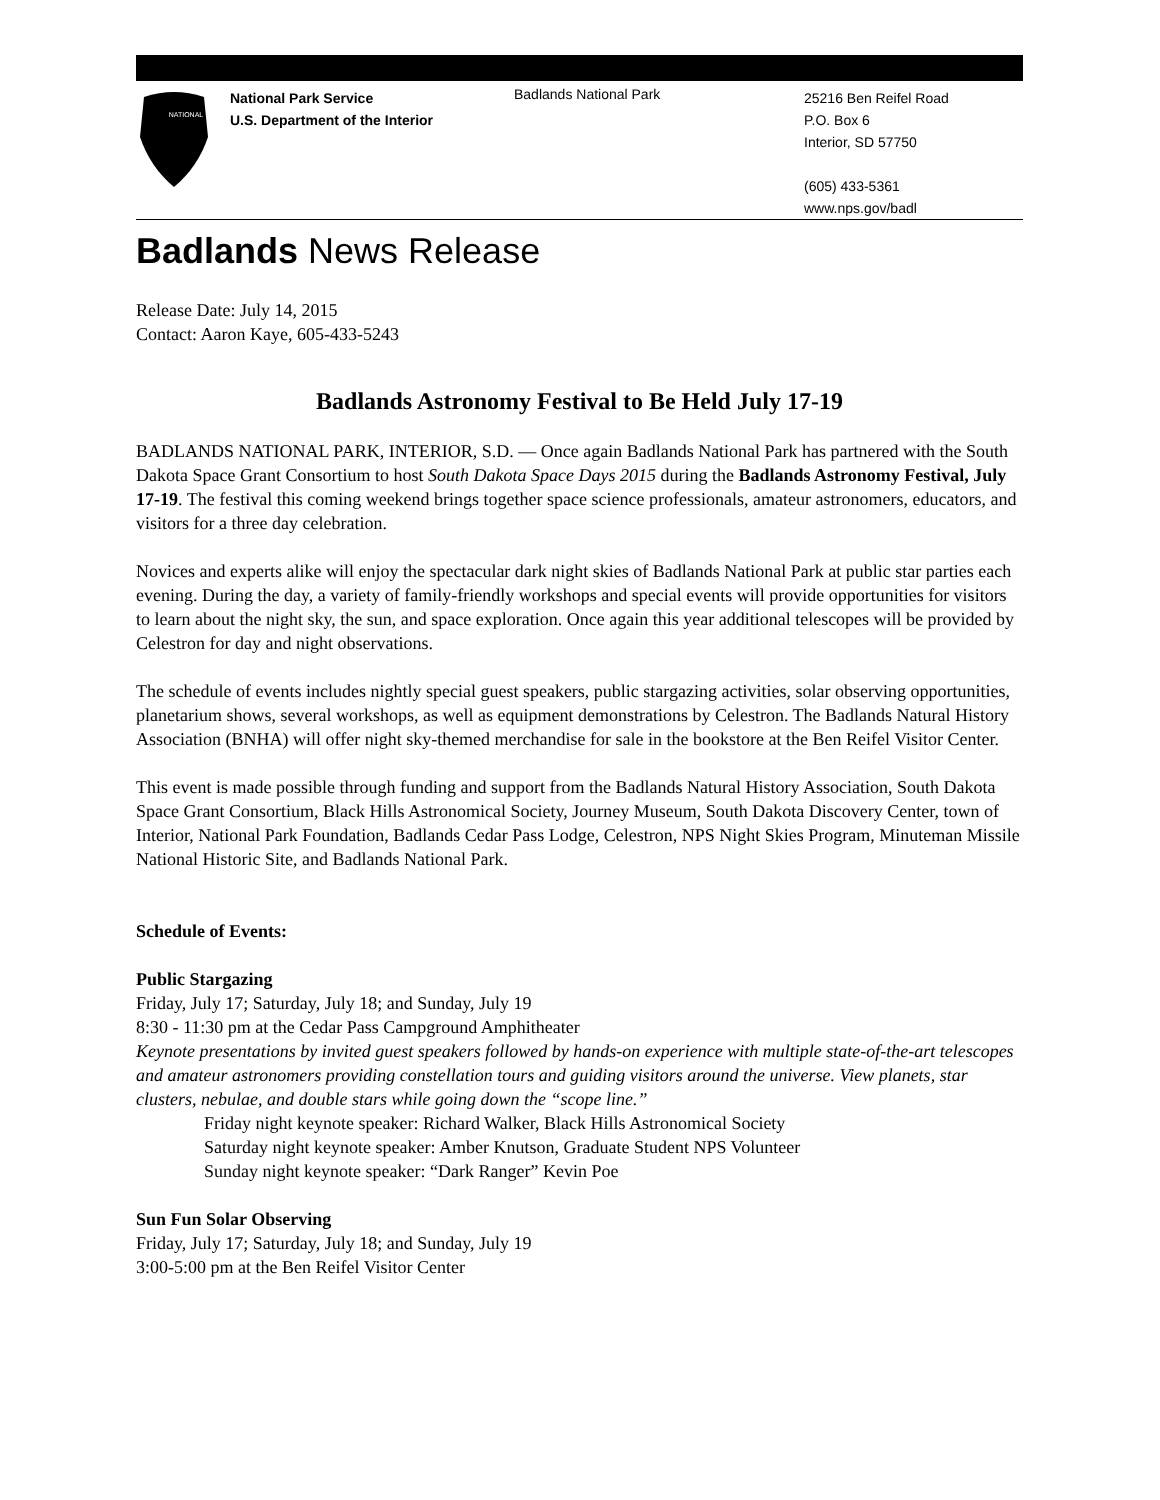NATIONAL
National Park Service
U.S. Department of the Interior
Badlands National Park
25216 Ben Reifel Road
P.O. Box 6
Interior, SD 57750
(605) 433-5361
www.nps.gov/badl
Badlands News Release
Release Date: July 14, 2015
Contact: Aaron Kaye, 605-433-5243
Badlands Astronomy Festival to Be Held July 17-19
BADLANDS NATIONAL PARK, INTERIOR, S.D. — Once again Badlands National Park has partnered with the South Dakota Space Grant Consortium to host South Dakota Space Days 2015 during the Badlands Astronomy Festival, July 17-19. The festival this coming weekend brings together space science professionals, amateur astronomers, educators, and visitors for a three day celebration.
Novices and experts alike will enjoy the spectacular dark night skies of Badlands National Park at public star parties each evening. During the day, a variety of family-friendly workshops and special events will provide opportunities for visitors to learn about the night sky, the sun, and space exploration. Once again this year additional telescopes will be provided by Celestron for day and night observations.
The schedule of events includes nightly special guest speakers, public stargazing activities, solar observing opportunities, planetarium shows, several workshops, as well as equipment demonstrations by Celestron. The Badlands Natural History Association (BNHA) will offer night sky-themed merchandise for sale in the bookstore at the Ben Reifel Visitor Center.
This event is made possible through funding and support from the Badlands Natural History Association, South Dakota Space Grant Consortium, Black Hills Astronomical Society, Journey Museum, South Dakota Discovery Center, town of Interior, National Park Foundation, Badlands Cedar Pass Lodge, Celestron, NPS Night Skies Program, Minuteman Missile National Historic Site, and Badlands National Park.
Schedule of Events:
Public Stargazing
Friday, July 17; Saturday, July 18; and Sunday, July 19
8:30 - 11:30 pm at the Cedar Pass Campground Amphitheater
Keynote presentations by invited guest speakers followed by hands-on experience with multiple state-of-the-art telescopes and amateur astronomers providing constellation tours and guiding visitors around the universe. View planets, star clusters, nebulae, and double stars while going down the “scope line.”
Friday night keynote speaker: Richard Walker, Black Hills Astronomical Society
Saturday night keynote speaker: Amber Knutson, Graduate Student NPS Volunteer
Sunday night keynote speaker: “Dark Ranger” Kevin Poe
Sun Fun Solar Observing
Friday, July 17; Saturday, July 18; and Sunday, July 19
3:00-5:00 pm at the Ben Reifel Visitor Center